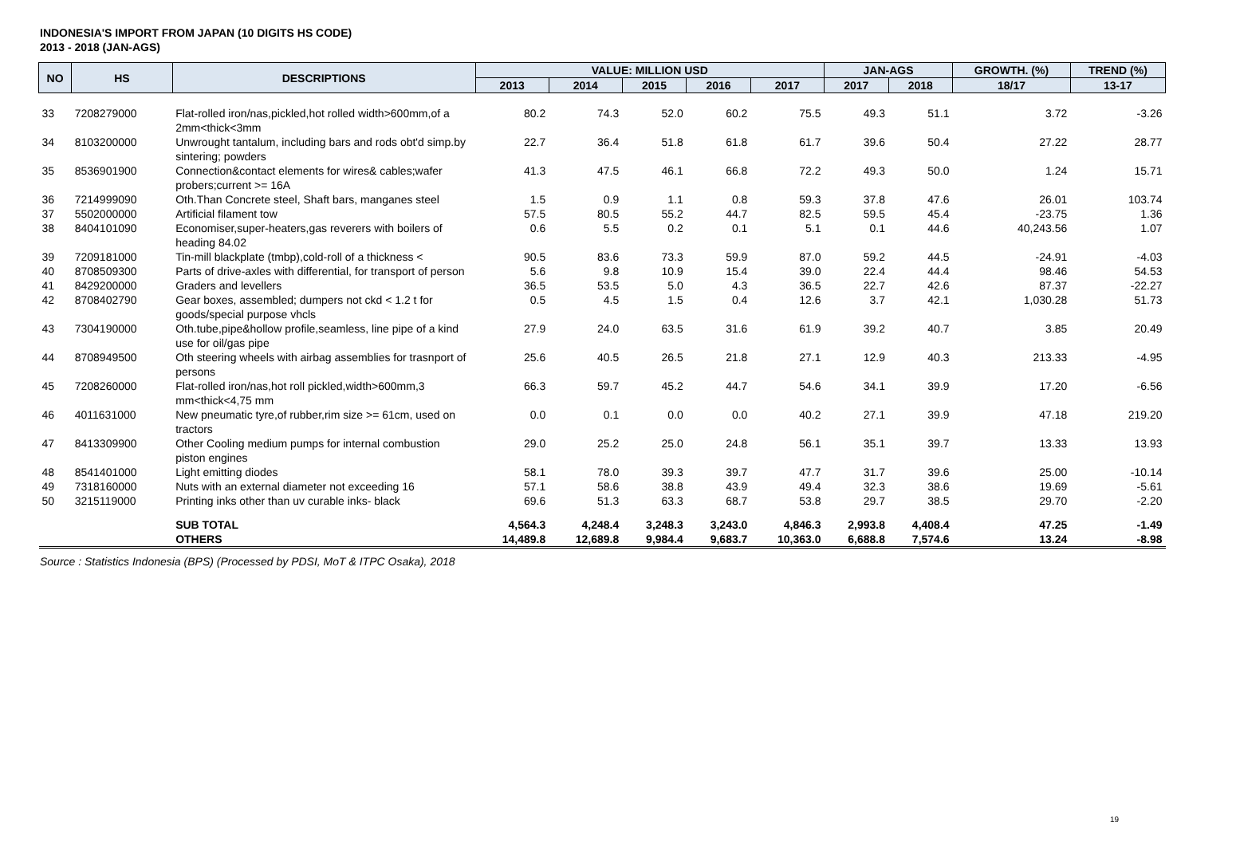INDONESIA'S IMPORT FROM JAPAN (10 DIGITS HS CODE)
2013 - 2018 (JAN-AGS)
| NO | HS | DESCRIPTIONS | VALUE: MILLION USD | | | | | JAN-AGS | | GROWTH. (%) | TREND (%) |
| --- | --- | --- | --- | --- | --- | --- | --- | --- | --- | --- | --- |
| | | | 2013 | 2014 | 2015 | 2016 | 2017 | 2017 | 2018 | 18/17 | 13-17 |
| 33 | 7208279000 | Flat-rolled iron/nas,pickled,hot rolled width>600mm,of a 2mm<thick<3mm | 80.2 | 74.3 | 52.0 | 60.2 | 75.5 | 49.3 | 51.1 | 3.72 | -3.26 |
| 34 | 8103200000 | Unwrought tantalum, including bars and rods obt'd simp.by sintering; powders | 22.7 | 36.4 | 51.8 | 61.8 | 61.7 | 39.6 | 50.4 | 27.22 | 28.77 |
| 35 | 8536901900 | Connection&contact elements for wires& cables;wafer probers;current >= 16A | 41.3 | 47.5 | 46.1 | 66.8 | 72.2 | 49.3 | 50.0 | 1.24 | 15.71 |
| 36 | 7214999090 | Oth.Than Concrete steel, Shaft bars, manganes steel | 1.5 | 0.9 | 1.1 | 0.8 | 59.3 | 37.8 | 47.6 | 26.01 | 103.74 |
| 37 | 5502000000 | Artificial filament tow | 57.5 | 80.5 | 55.2 | 44.7 | 82.5 | 59.5 | 45.4 | -23.75 | 1.36 |
| 38 | 8404101090 | Economiser,super-heaters,gas reverers with boilers of heading 84.02 | 0.6 | 5.5 | 0.2 | 0.1 | 5.1 | 0.1 | 44.6 | 40,243.56 | 1.07 |
| 39 | 7209181000 | Tin-mill blackplate (tmbp),cold-roll of a thickness < | 90.5 | 83.6 | 73.3 | 59.9 | 87.0 | 59.2 | 44.5 | -24.91 | -4.03 |
| 40 | 8708509300 | Parts of drive-axles with differential, for transport of person | 5.6 | 9.8 | 10.9 | 15.4 | 39.0 | 22.4 | 44.4 | 98.46 | 54.53 |
| 41 | 8429200000 | Graders and levellers | 36.5 | 53.5 | 5.0 | 4.3 | 36.5 | 22.7 | 42.6 | 87.37 | -22.27 |
| 42 | 8708402790 | Gear boxes, assembled; dumpers not ckd < 1.2 t for goods/special purpose vhcls | 0.5 | 4.5 | 1.5 | 0.4 | 12.6 | 3.7 | 42.1 | 1,030.28 | 51.73 |
| 43 | 7304190000 | Oth.tube,pipe&hollow profile,seamless, line pipe of a kind use for oil/gas pipe | 27.9 | 24.0 | 63.5 | 31.6 | 61.9 | 39.2 | 40.7 | 3.85 | 20.49 |
| 44 | 8708949500 | Oth steering wheels with airbag assemblies for trasnport of persons | 25.6 | 40.5 | 26.5 | 21.8 | 27.1 | 12.9 | 40.3 | 213.33 | -4.95 |
| 45 | 7208260000 | Flat-rolled iron/nas,hot roll pickled,width>600mm,3 mm<thick<4,75 mm | 66.3 | 59.7 | 45.2 | 44.7 | 54.6 | 34.1 | 39.9 | 17.20 | -6.56 |
| 46 | 4011631000 | New pneumatic tyre,of rubber,rim size >= 61cm, used on tractors | 0.0 | 0.1 | 0.0 | 0.0 | 40.2 | 27.1 | 39.9 | 47.18 | 219.20 |
| 47 | 8413309900 | Other Cooling medium pumps for internal combustion piston engines | 29.0 | 25.2 | 25.0 | 24.8 | 56.1 | 35.1 | 39.7 | 13.33 | 13.93 |
| 48 | 8541401000 | Light emitting diodes | 58.1 | 78.0 | 39.3 | 39.7 | 47.7 | 31.7 | 39.6 | 25.00 | -10.14 |
| 49 | 7318160000 | Nuts with an external diameter not exceeding 16 | 57.1 | 58.6 | 38.8 | 43.9 | 49.4 | 32.3 | 38.6 | 19.69 | -5.61 |
| 50 | 3215119000 | Printing inks other than uv curable inks- black | 69.6 | 51.3 | 63.3 | 68.7 | 53.8 | 29.7 | 38.5 | 29.70 | -2.20 |
| | | SUB TOTAL | 4,564.3 | 4,248.4 | 3,248.3 | 3,243.0 | 4,846.3 | 2,993.8 | 4,408.4 | 47.25 | -1.49 |
| | | OTHERS | 14,489.8 | 12,689.8 | 9,984.4 | 9,683.7 | 10,363.0 | 6,688.8 | 7,574.6 | 13.24 | -8.98 |
Source : Statistics Indonesia (BPS) (Processed by PDSI, MoT & ITPC Osaka), 2018
19